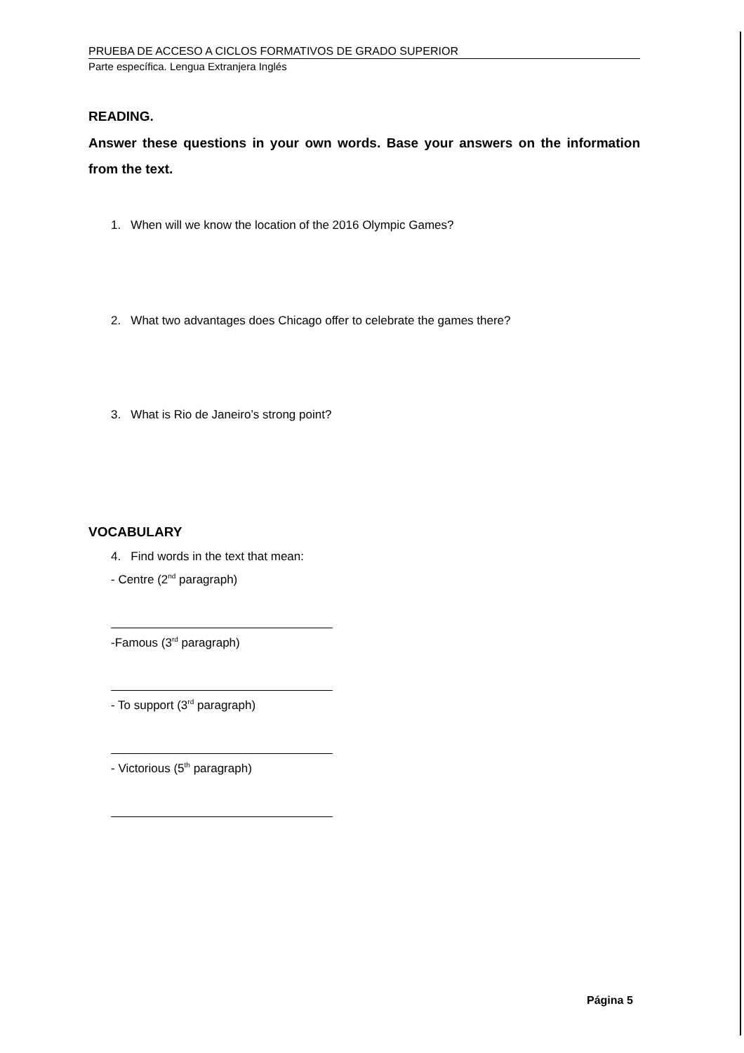PRUEBA DE ACCESO A CICLOS FORMATIVOS DE GRADO SUPERIOR
Parte específica. Lengua Extranjera Inglés
READING.
Answer these questions in your own words. Base your answers on the information from the text.
1. When will we know the location of the 2016 Olympic Games?
2. What two advantages does Chicago offer to celebrate the games there?
3. What is Rio de Janeiro’s strong point?
VOCABULARY
4. Find words in the text that mean:
- Centre (2<sup>nd</sup> paragraph)
-Famous (3<sup>rd</sup> paragraph)
- To support (3<sup>rd</sup> paragraph)
- Victorious (5<sup>th</sup> paragraph)
Página 5